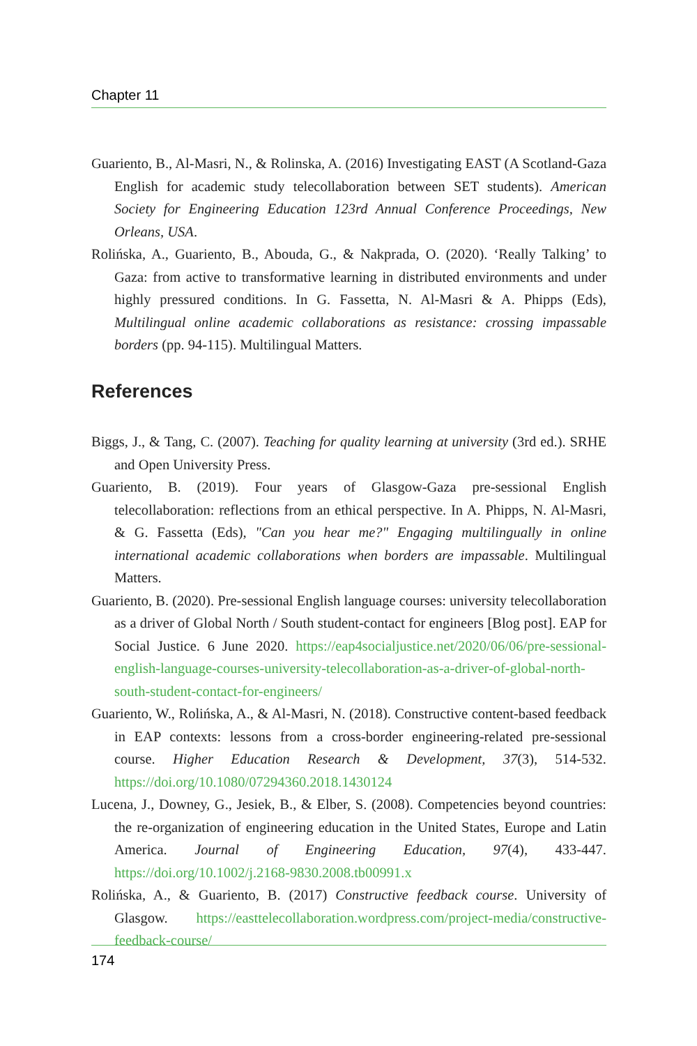Chapter 11
Guariento, B., Al-Masri, N., & Rolinska, A. (2016) Investigating EAST (A Scotland-Gaza English for academic study telecollaboration between SET students). American Society for Engineering Education 123rd Annual Conference Proceedings, New Orleans, USA.
Rolińska, A., Guariento, B., Abouda, G., & Nakprada, O. (2020). ‘Really Talking’ to Gaza: from active to transformative learning in distributed environments and under highly pressured conditions. In G. Fassetta, N. Al-Masri & A. Phipps (Eds), Multilingual online academic collaborations as resistance: crossing impassable borders (pp. 94-115). Multilingual Matters.
References
Biggs, J., & Tang, C. (2007). Teaching for quality learning at university (3rd ed.). SRHE and Open University Press.
Guariento, B. (2019). Four years of Glasgow-Gaza pre-sessional English telecollaboration: reflections from an ethical perspective. In A. Phipps, N. Al-Masri, & G. Fassetta (Eds), "Can you hear me?" Engaging multilingually in online international academic collaborations when borders are impassable. Multilingual Matters.
Guariento, B. (2020). Pre-sessional English language courses: university telecollaboration as a driver of Global North / South student-contact for engineers [Blog post]. EAP for Social Justice. 6 June 2020. https://eap4socialjustice.net/2020/06/06/pre-sessional-english-language-courses-university-telecollaboration-as-a-driver-of-global-north-south-student-contact-for-engineers/
Guariento, W., Rolińska, A., & Al-Masri, N. (2018). Constructive content-based feedback in EAP contexts: lessons from a cross-border engineering-related pre-sessional course. Higher Education Research & Development, 37(3), 514-532. https://doi.org/10.1080/07294360.2018.1430124
Lucena, J., Downey, G., Jesiek, B., & Elber, S. (2008). Competencies beyond countries: the re-organization of engineering education in the United States, Europe and Latin America. Journal of Engineering Education, 97(4), 433-447. https://doi.org/10.1002/j.2168-9830.2008.tb00991.x
Rolińska, A., & Guariento, B. (2017) Constructive feedback course. University of Glasgow. https://easttelecollaboration.wordpress.com/project-media/constructive-feedback-course/
174